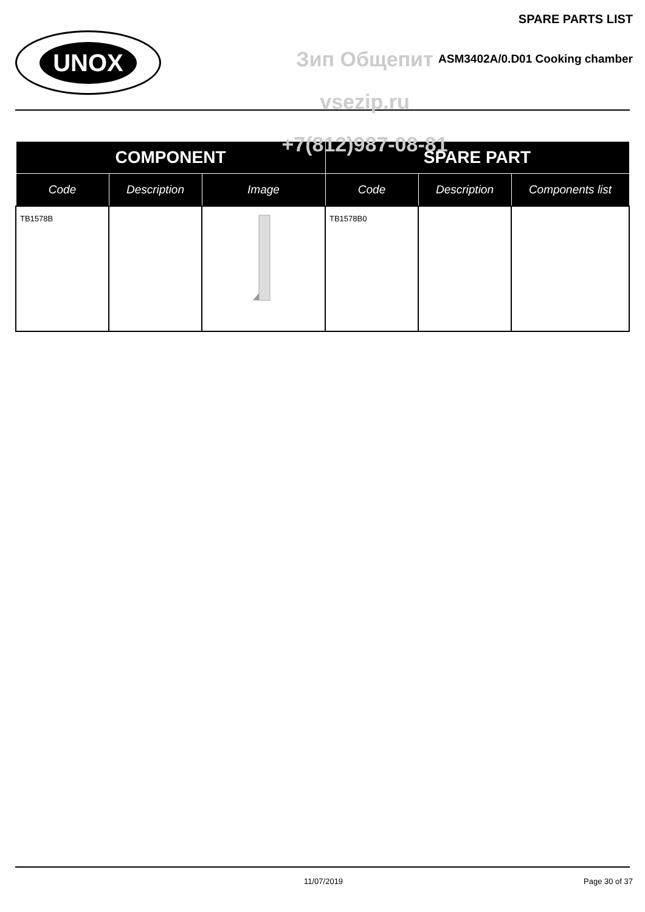UNOX
Зип Общепит
vsezip.ru
+7(812)987-08-81
SPARE PARTS LIST
ASM3402A/0.D01 Cooking chamber
| COMPONENT | | | SPARE PART | | |
| --- | --- | --- | --- | --- | --- |
| Code | Description | Image | Code | Description | Components list |
| TB1578B | | | TB1578B0 | | |
11/07/2019 Page 30 of 37